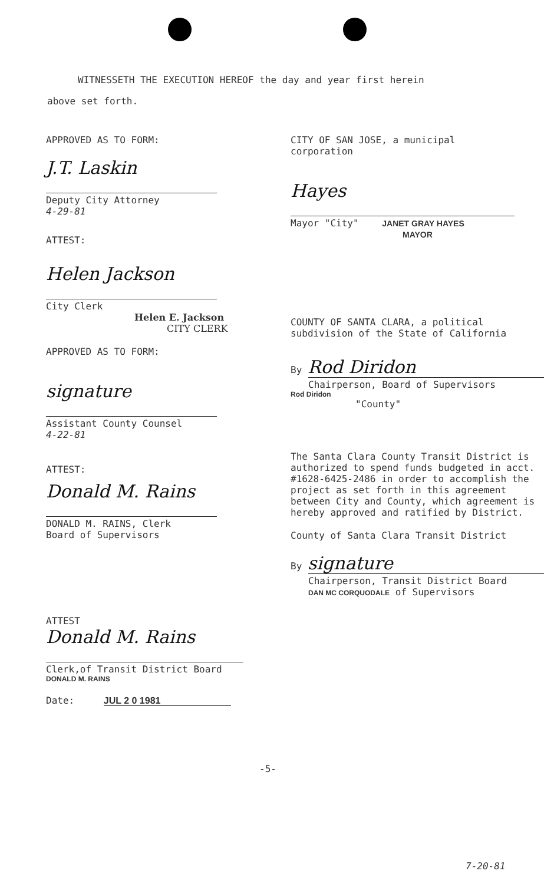WITNESSETH THE EXECUTION HEREOF the day and year first herein
above set forth.
APPROVED AS TO FORM:
J.T. Laskin
Deputy City Attorney
4-29-81
ATTEST:
Helen Jackson
City Clerk
Helen E. Jackson
CITY CLERK
APPROVED AS TO FORM:
signature
Assistant County Counsel
4-22-81
ATTEST:
Donald M. Rains
DONALD M. RAINS, Clerk
Board of Supervisors
CITY OF SAN JOSE, a municipal
corporation
Hayes
Mayor "City" JANET GRAY HAYES
MAYOR
COUNTY OF SANTA CLARA, a political
subdivision of the State of California
By Rod Diridon
Chairperson, Board of Supervisors
Rod Diridon
"County"
The Santa Clara County Transit District is authorized to spend funds budgeted in acct. #1628-6425-2486 in order to accomplish the project as set forth in this agreement between City and County, which agreement is hereby approved and ratified by District.
County of Santa Clara Transit District
By signature
Chairperson, Transit District Board
DAN MC CORQUODALE of Supervisors
ATTEST
Donald M. Rains
Clerk,of Transit District Board
DONALD M. RAINS
Date: JUL 2 0 1981
-5-
7-20-81